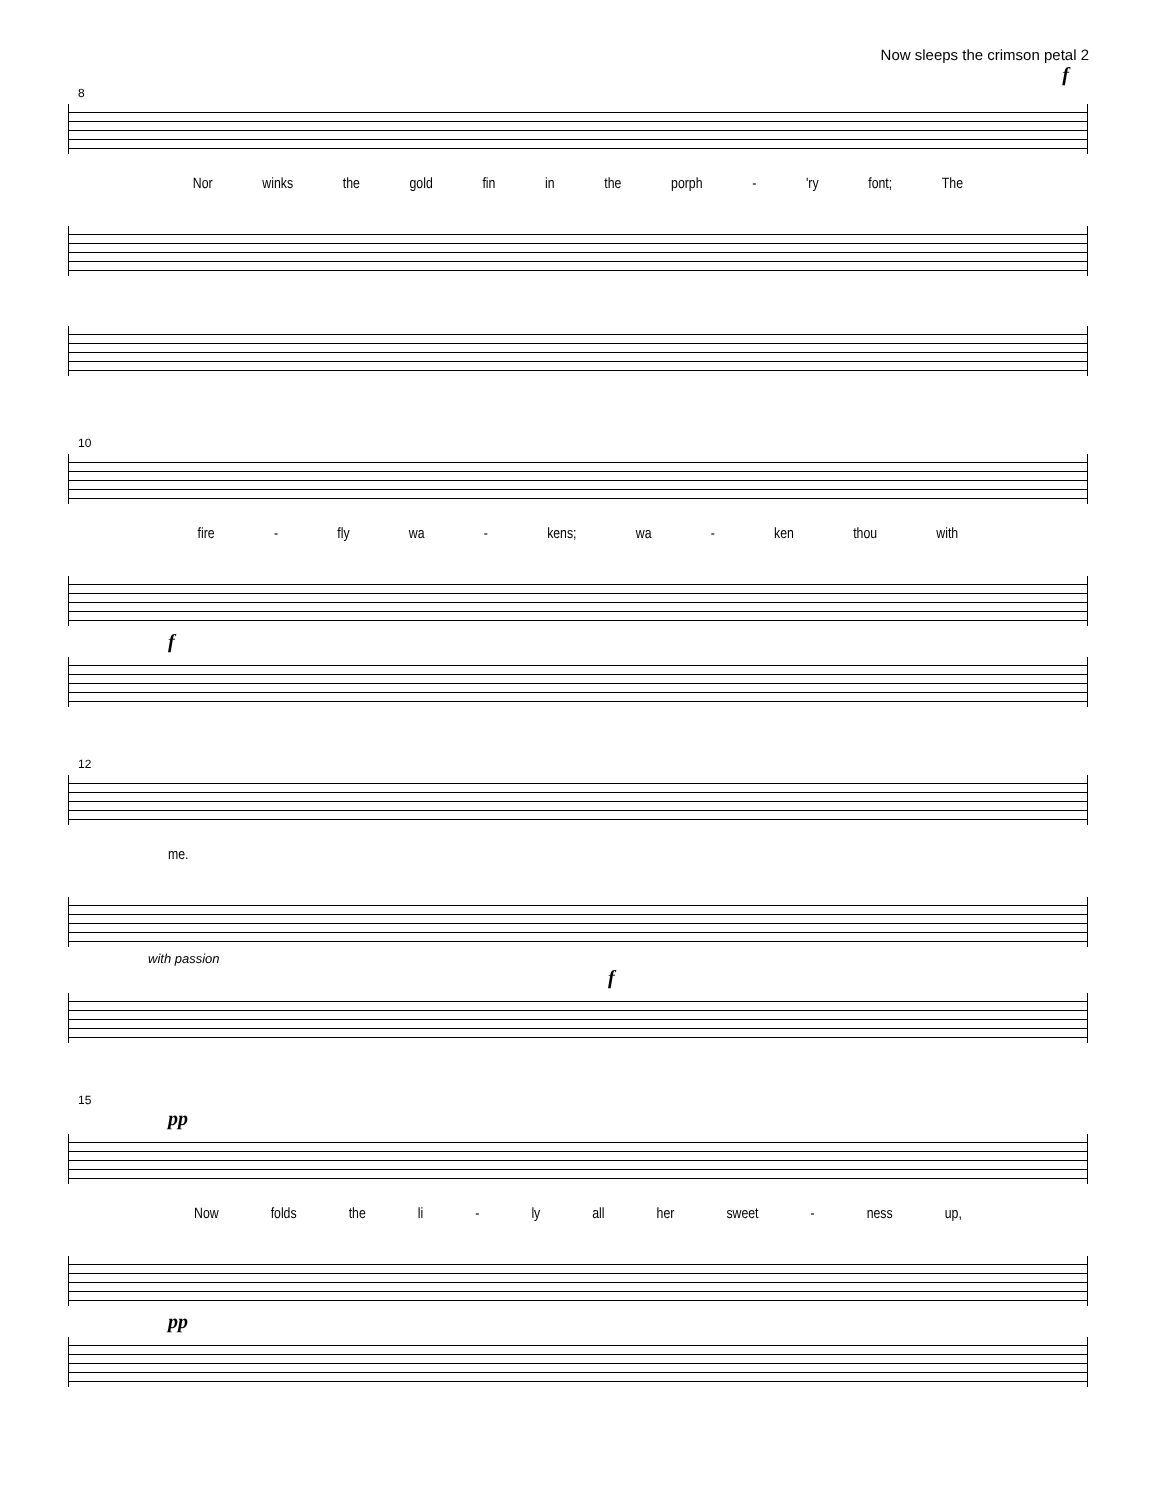Now sleeps the crimson petal 2
f
8
Nor winks the gold fin in the porph - 'ry font; The
10
fire - fly wa - kens; wa - ken thou with
f
12
me.
with passion
f
15
pp
Now folds the li - ly all her sweet - ness up,
pp